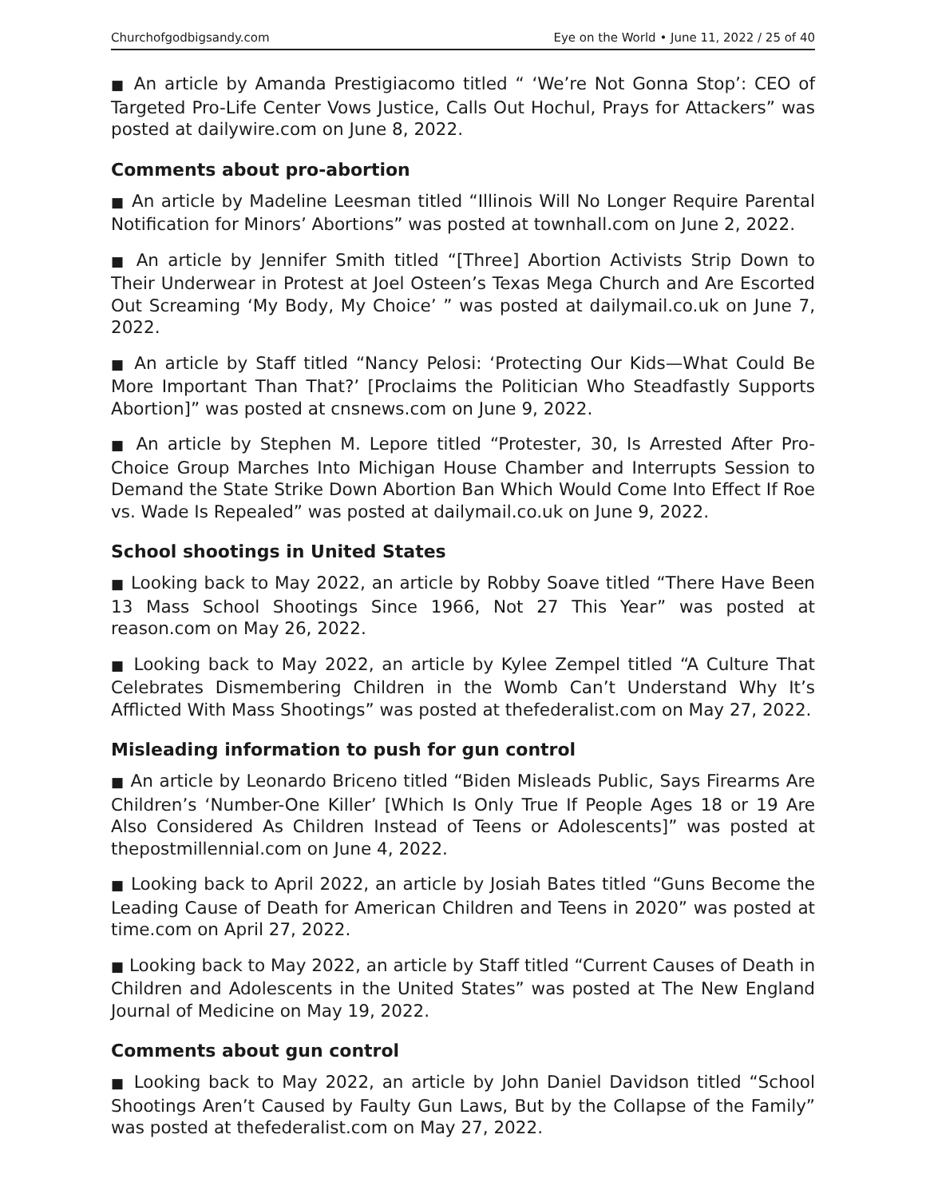Churchofgodbigsandy.com Eye on the World • June 11, 2022 / 25 of 40
■ An article by Amanda Prestigiacomo titled “ ‘We’re Not Gonna Stop’: CEO of Targeted Pro-Life Center Vows Justice, Calls Out Hochul, Prays for Attackers” was posted at dailywire.com on June 8, 2022.
Comments about pro-abortion
■ An article by Madeline Leesman titled “Illinois Will No Longer Require Parental Notification for Minors’ Abortions” was posted at townhall.com on June 2, 2022.
■ An article by Jennifer Smith titled “[Three] Abortion Activists Strip Down to Their Underwear in Protest at Joel Osteen’s Texas Mega Church and Are Escorted Out Screaming ‘My Body, My Choice’ ” was posted at dailymail.co.uk on June 7, 2022.
■ An article by Staff titled “Nancy Pelosi: ‘Protecting Our Kids—What Could Be More Important Than That?’ [Proclaims the Politician Who Steadfastly Supports Abortion]” was posted at cnsnews.com on June 9, 2022.
■ An article by Stephen M. Lepore titled “Protester, 30, Is Arrested After Pro-Choice Group Marches Into Michigan House Chamber and Interrupts Session to Demand the State Strike Down Abortion Ban Which Would Come Into Effect If Roe vs. Wade Is Repealed” was posted at dailymail.co.uk on June 9, 2022.
School shootings in United States
■ Looking back to May 2022, an article by Robby Soave titled “There Have Been 13 Mass School Shootings Since 1966, Not 27 This Year” was posted at reason.com on May 26, 2022.
■ Looking back to May 2022, an article by Kylee Zempel titled “A Culture That Celebrates Dismembering Children in the Womb Can’t Understand Why It’s Afflicted With Mass Shootings” was posted at thefederalist.com on May 27, 2022.
Misleading information to push for gun control
■ An article by Leonardo Briceno titled “Biden Misleads Public, Says Firearms Are Children’s ‘Number-One Killer’ [Which Is Only True If People Ages 18 or 19 Are Also Considered As Children Instead of Teens or Adolescents]” was posted at thepostmillennial.com on June 4, 2022.
■ Looking back to April 2022, an article by Josiah Bates titled “Guns Become the Leading Cause of Death for American Children and Teens in 2020” was posted at time.com on April 27, 2022.
■ Looking back to May 2022, an article by Staff titled “Current Causes of Death in Children and Adolescents in the United States” was posted at The New England Journal of Medicine on May 19, 2022.
Comments about gun control
■ Looking back to May 2022, an article by John Daniel Davidson titled “School Shootings Aren’t Caused by Faulty Gun Laws, But by the Collapse of the Family” was posted at thefederalist.com on May 27, 2022.